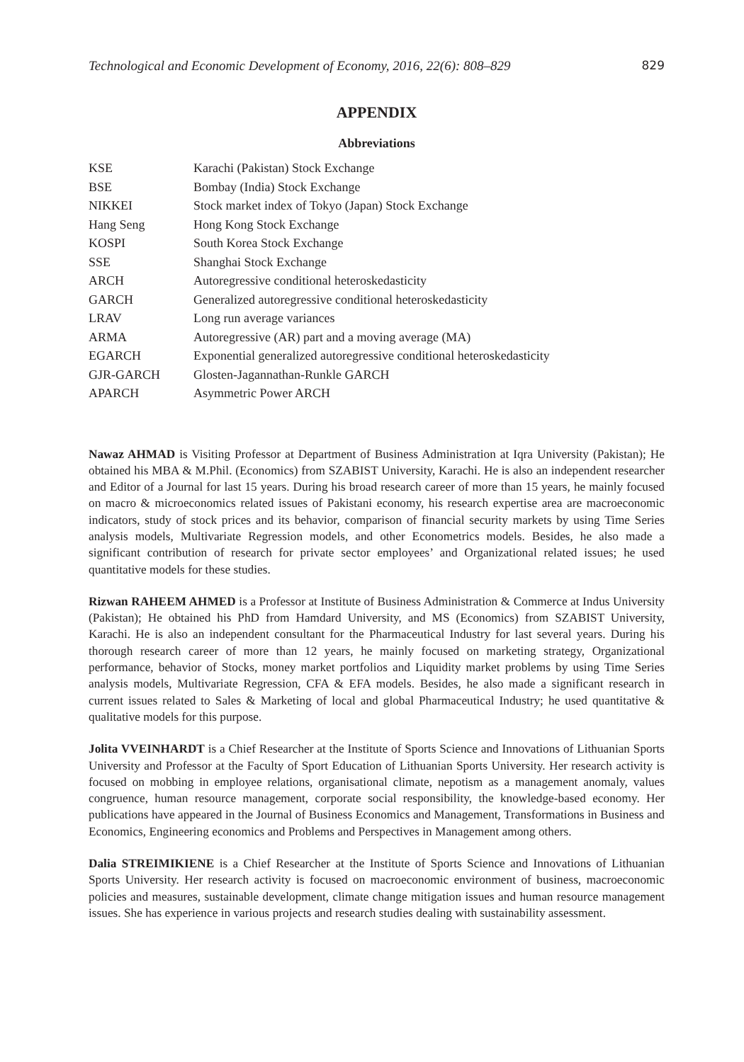Technological and Economic Development of Economy, 2016, 22(6): 808–829 829
APPENDIX
Abbreviations
| KSE | Karachi (Pakistan) Stock Exchange |
| BSE | Bombay (India) Stock Exchange |
| NIKKEI | Stock market index of Tokyo (Japan) Stock Exchange |
| Hang Seng | Hong Kong Stock Exchange |
| KOSPI | South Korea Stock Exchange |
| SSE | Shanghai Stock Exchange |
| ARCH | Autoregressive conditional heteroskedasticity |
| GARCH | Generalized autoregressive conditional heteroskedasticity |
| LRAV | Long run average variances |
| ARMA | Autoregressive (AR) part and a moving average (MA) |
| EGARCH | Exponential generalized autoregressive conditional heteroskedasticity |
| GJR-GARCH | Glosten-Jagannathan-Runkle GARCH |
| APARCH | Asymmetric Power ARCH |
Nawaz AHMAD is Visiting Professor at Department of Business Administration at Iqra University (Pakistan); He obtained his MBA & M.Phil. (Economics) from SZABIST University, Karachi. He is also an independent researcher and Editor of a Journal for last 15 years. During his broad research career of more than 15 years, he mainly focused on macro & microeconomics related issues of Pakistani economy, his research expertise area are macroeconomic indicators, study of stock prices and its behavior, comparison of financial security markets by using Time Series analysis models, Multivariate Regression models, and other Econometrics models. Besides, he also made a significant contribution of research for private sector employees’ and Organizational related issues; he used quantitative models for these studies.
Rizwan RAHEEM AHMED is a Professor at Institute of Business Administration & Commerce at Indus University (Pakistan); He obtained his PhD from Hamdard University, and MS (Economics) from SZABIST University, Karachi. He is also an independent consultant for the Pharmaceutical Industry for last several years. During his thorough research career of more than 12 years, he mainly focused on marketing strategy, Organizational performance, behavior of Stocks, money market portfolios and Liquidity market problems by using Time Series analysis models, Multivariate Regression, CFA & EFA models. Besides, he also made a significant research in current issues related to Sales & Marketing of local and global Pharmaceutical Industry; he used quantitative & qualitative models for this purpose.
Jolita VVEINHARDT is a Chief Researcher at the Institute of Sports Science and Innovations of Lithuanian Sports University and Professor at the Faculty of Sport Education of Lithuanian Sports University. Her research activity is focused on mobbing in employee relations, organisational climate, nepotism as a management anomaly, values congruence, human resource management, corporate social responsibility, the knowledge-based economy. Her publications have appeared in the Journal of Business Economics and Management, Transformations in Business and Economics, Engineering economics and Problems and Perspectives in Management among others.
Dalia STREIMIKIENE is a Chief Researcher at the Institute of Sports Science and Innovations of Lithuanian Sports University. Her research activity is focused on macroeconomic environment of business, macroeconomic policies and measures, sustainable development, climate change mitigation issues and human resource management issues. She has experience in various projects and research studies dealing with sustainability assessment.